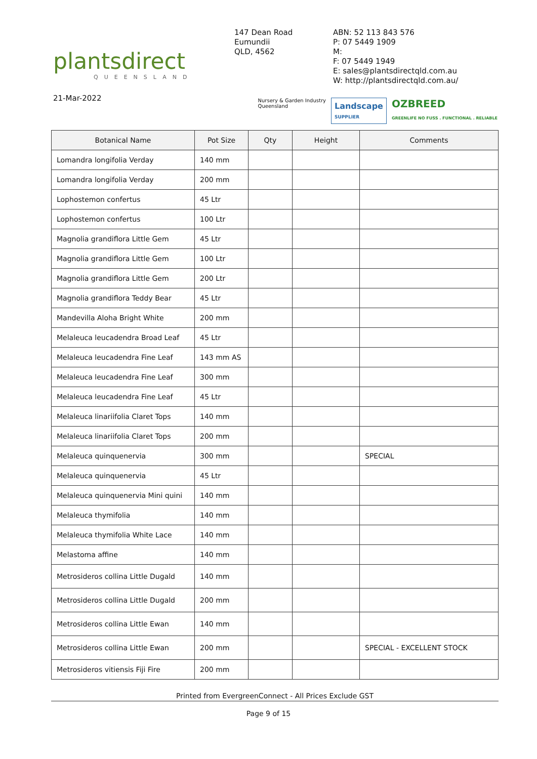plantsdirect
QUEENSLAND
147 Dean Road
Eumundii
QLD, 4562
ABN: 52 113 843 576
P: 07 5449 1909
M:
F: 07 5449 1949
E: sales@plantsdirectqld.com.au
W: http://plantsdirectqld.com.au/
21-Mar-2022
Nursery & Garden Industry
Queensland
Landscape
SUPPLIER
OZBREED
GREENLIFE NO FUSS . FUNCTIONAL . RELIABLE
| Botanical Name | Pot Size | Qty | Height | Comments |
| --- | --- | --- | --- | --- |
| Lomandra longifolia Verday | 140 mm | | | |
| Lomandra longifolia Verday | 200 mm | | | |
| Lophostemon confertus | 45 Ltr | | | |
| Lophostemon confertus | 100 Ltr | | | |
| Magnolia grandiflora Little Gem | 45 Ltr | | | |
| Magnolia grandiflora Little Gem | 100 Ltr | | | |
| Magnolia grandiflora Little Gem | 200 Ltr | | | |
| Magnolia grandiflora Teddy Bear | 45 Ltr | | | |
| Mandevilla Aloha Bright White | 200 mm | | | |
| Melaleuca leucadendra Broad Leaf | 45 Ltr | | | |
| Melaleuca leucadendra Fine Leaf | 143 mm AS | | | |
| Melaleuca leucadendra Fine Leaf | 300 mm | | | |
| Melaleuca leucadendra Fine Leaf | 45 Ltr | | | |
| Melaleuca linariifolia Claret Tops | 140 mm | | | |
| Melaleuca linariifolia Claret Tops | 200 mm | | | |
| Melaleuca quinquenervia | 300 mm | | | SPECIAL |
| Melaleuca quinquenervia | 45 Ltr | | | |
| Melaleuca quinquenervia Mini quini | 140 mm | | | |
| Melaleuca thymifolia | 140 mm | | | |
| Melaleuca thymifolia White Lace | 140 mm | | | |
| Melastoma affine | 140 mm | | | |
| Metrosideros collina Little Dugald | 140 mm | | | |
| Metrosideros collina Little Dugald | 200 mm | | | |
| Metrosideros collina Little Ewan | 140 mm | | | |
| Metrosideros collina Little Ewan | 200 mm | | | SPECIAL - EXCELLENT STOCK |
| Metrosideros vitiensis Fiji Fire | 200 mm | | | |
Printed from EvergreenConnect - All Prices Exclude GST
Page 9 of 15